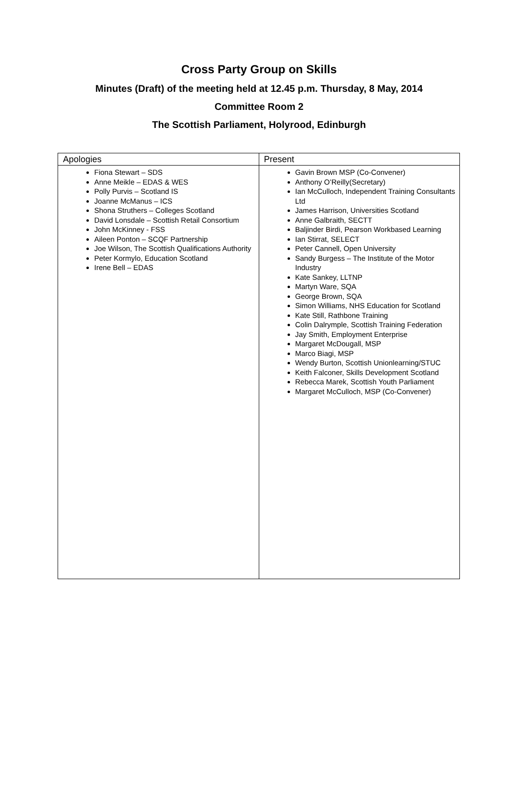Cross Party Group on Skills
Minutes (Draft) of the meeting held at 12.45 p.m. Thursday, 8 May, 2014
Committee Room 2
The Scottish Parliament, Holyrood, Edinburgh
| Apologies | Present |
| --- | --- |
| Fiona Stewart – SDS Anne Meikle – EDAS & WES Polly Purvis – Scotland IS Joanne McManus – ICS Shona Struthers – Colleges Scotland David Lonsdale – Scottish Retail Consortium John McKinney - FSS Aileen Ponton – SCQF Partnership Joe Wilson, The Scottish Qualifications Authority Peter Kormylo, Education Scotland Irene Bell – EDAS | Gavin Brown MSP (Co-Convener) Anthony O’Reilly(Secretary) Ian McCulloch, Independent Training Consultants Ltd James Harrison, Universities Scotland Anne Galbraith, SECTT Baljinder Birdi, Pearson Workbased Learning Ian Stirrat, SELECT Peter Cannell, Open University Sandy Burgess – The Institute of the Motor Industry Kate Sankey, LLTNP Martyn Ware, SQA George Brown, SQA Simon Williams, NHS Education for Scotland Kate Still, Rathbone Training Colin Dalrymple, Scottish Training Federation Jay Smith, Employment Enterprise Margaret McDougall, MSP Marco Biagi, MSP Wendy Burton, Scottish Unionlearning/STUC Keith Falconer, Skills Development Scotland Rebecca Marek, Scottish Youth Parliament Margaret McCulloch, MSP (Co-Convener) |